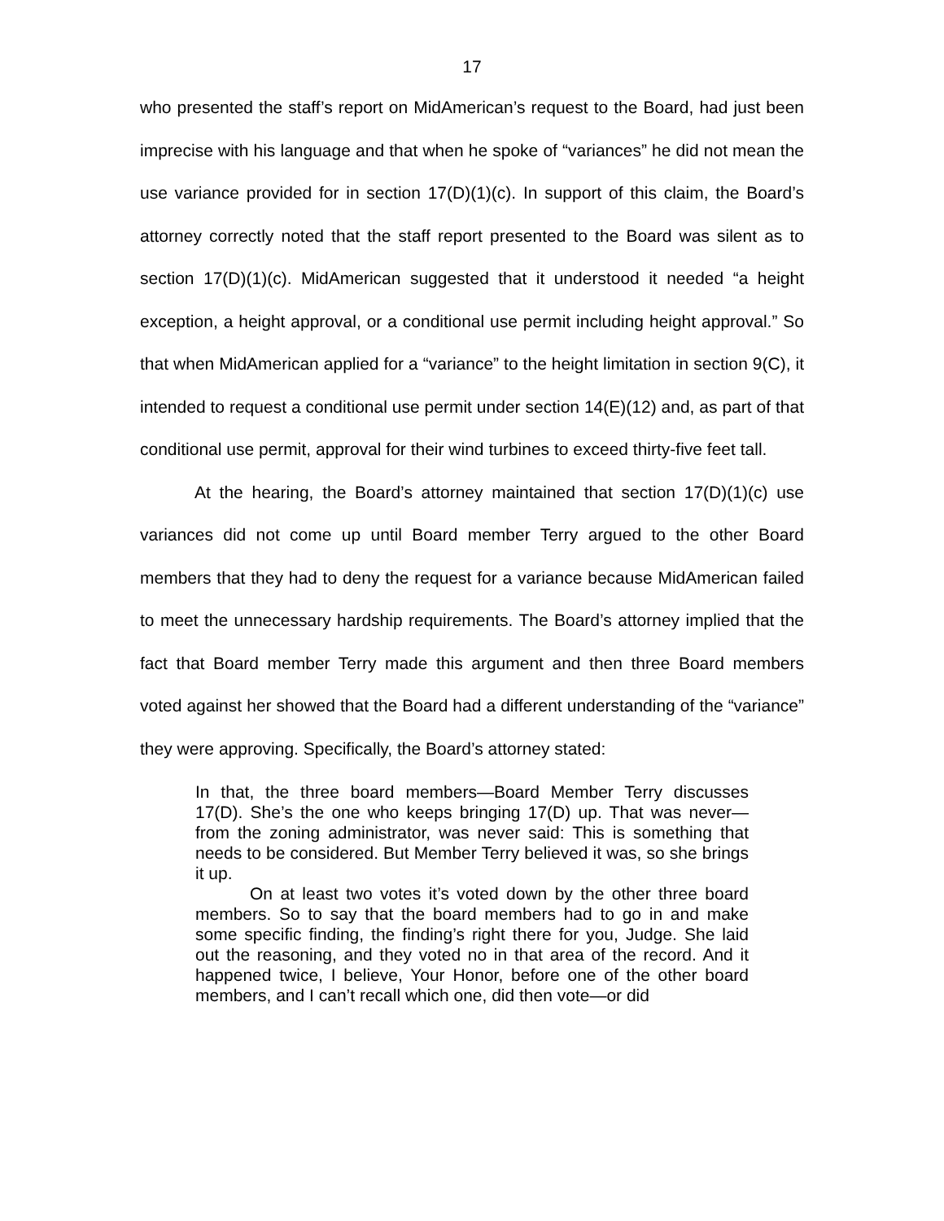17
who presented the staff’s report on MidAmerican’s request to the Board, had just been imprecise with his language and that when he spoke of “variances” he did not mean the use variance provided for in section 17(D)(1)(c). In support of this claim, the Board’s attorney correctly noted that the staff report presented to the Board was silent as to section 17(D)(1)(c). MidAmerican suggested that it understood it needed “a height exception, a height approval, or a conditional use permit including height approval.” So that when MidAmerican applied for a “variance” to the height limitation in section 9(C), it intended to request a conditional use permit under section 14(E)(12) and, as part of that conditional use permit, approval for their wind turbines to exceed thirty-five feet tall.
At the hearing, the Board’s attorney maintained that section 17(D)(1)(c) use variances did not come up until Board member Terry argued to the other Board members that they had to deny the request for a variance because MidAmerican failed to meet the unnecessary hardship requirements. The Board’s attorney implied that the fact that Board member Terry made this argument and then three Board members voted against her showed that the Board had a different understanding of the “variance” they were approving. Specifically, the Board’s attorney stated:
In that, the three board members—Board Member Terry discusses 17(D). She’s the one who keeps bringing 17(D) up. That was never—from the zoning administrator, was never said: This is something that needs to be considered. But Member Terry believed it was, so she brings it up.
On at least two votes it’s voted down by the other three board members. So to say that the board members had to go in and make some specific finding, the finding’s right there for you, Judge. She laid out the reasoning, and they voted no in that area of the record. And it happened twice, I believe, Your Honor, before one of the other board members, and I can’t recall which one, did then vote—or did